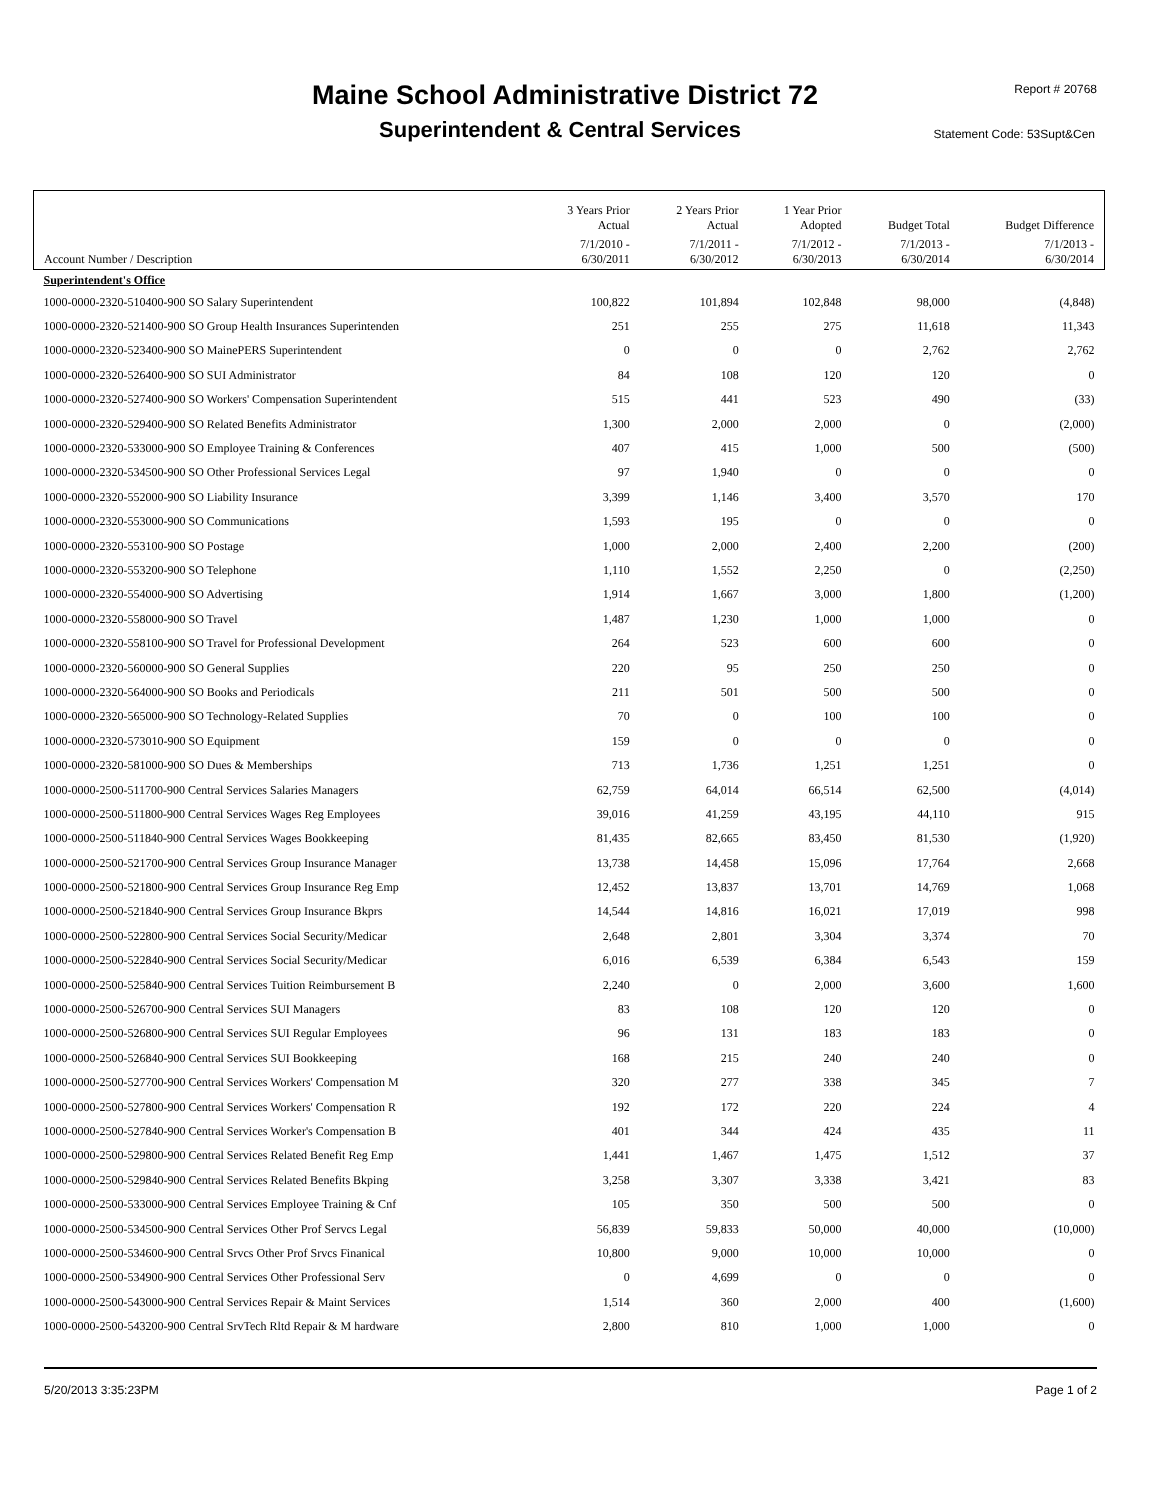Maine School Administrative District 72 Report # 20768
Superintendent & Central Services Statement Code: 53Supt&Cen
| | 3 Years Prior Actual | 2 Years Prior Actual | 1 Year Prior Adopted | Budget Total | Budget Difference |
| --- | --- | --- | --- | --- | --- |
| Account Number / Description | 7/1/2010 - 6/30/2011 | 7/1/2011 - 6/30/2012 | 7/1/2012 - 6/30/2013 | 7/1/2013 - 6/30/2014 | 7/1/2013 - 6/30/2014 |
| Superintendent's Office | | | | | |
| 1000-0000-2320-510400-900 SO Salary Superintendent | 100,822 | 101,894 | 102,848 | 98,000 | (4,848) |
| 1000-0000-2320-521400-900 SO Group Health Insurances Superintenden | 251 | 255 | 275 | 11,618 | 11,343 |
| 1000-0000-2320-523400-900 SO MainePERS Superintendent | 0 | 0 | 0 | 2,762 | 2,762 |
| 1000-0000-2320-526400-900 SO SUI Administrator | 84 | 108 | 120 | 120 | 0 |
| 1000-0000-2320-527400-900 SO Workers' Compensation Superintendent | 515 | 441 | 523 | 490 | (33) |
| 1000-0000-2320-529400-900 SO Related Benefits Administrator | 1,300 | 2,000 | 2,000 | 0 | (2,000) |
| 1000-0000-2320-533000-900 SO Employee Training & Conferences | 407 | 415 | 1,000 | 500 | (500) |
| 1000-0000-2320-534500-900 SO Other Professional Services Legal | 97 | 1,940 | 0 | 0 | 0 |
| 1000-0000-2320-552000-900 SO Liability Insurance | 3,399 | 1,146 | 3,400 | 3,570 | 170 |
| 1000-0000-2320-553000-900 SO Communications | 1,593 | 195 | 0 | 0 | 0 |
| 1000-0000-2320-553100-900 SO Postage | 1,000 | 2,000 | 2,400 | 2,200 | (200) |
| 1000-0000-2320-553200-900 SO Telephone | 1,110 | 1,552 | 2,250 | 0 | (2,250) |
| 1000-0000-2320-554000-900 SO Advertising | 1,914 | 1,667 | 3,000 | 1,800 | (1,200) |
| 1000-0000-2320-558000-900 SO Travel | 1,487 | 1,230 | 1,000 | 1,000 | 0 |
| 1000-0000-2320-558100-900 SO Travel for Professional Development | 264 | 523 | 600 | 600 | 0 |
| 1000-0000-2320-560000-900 SO General Supplies | 220 | 95 | 250 | 250 | 0 |
| 1000-0000-2320-564000-900 SO Books and Periodicals | 211 | 501 | 500 | 500 | 0 |
| 1000-0000-2320-565000-900 SO Technology-Related Supplies | 70 | 0 | 100 | 100 | 0 |
| 1000-0000-2320-573010-900 SO Equipment | 159 | 0 | 0 | 0 | 0 |
| 1000-0000-2320-581000-900 SO Dues & Memberships | 713 | 1,736 | 1,251 | 1,251 | 0 |
| 1000-0000-2500-511700-900 Central Services Salaries Managers | 62,759 | 64,014 | 66,514 | 62,500 | (4,014) |
| 1000-0000-2500-511800-900 Central Services Wages Reg Employees | 39,016 | 41,259 | 43,195 | 44,110 | 915 |
| 1000-0000-2500-511840-900 Central Services Wages Bookkeeping | 81,435 | 82,665 | 83,450 | 81,530 | (1,920) |
| 1000-0000-2500-521700-900 Central Services Group Insurance Manager | 13,738 | 14,458 | 15,096 | 17,764 | 2,668 |
| 1000-0000-2500-521800-900 Central Services Group Insurance Reg Emp | 12,452 | 13,837 | 13,701 | 14,769 | 1,068 |
| 1000-0000-2500-521840-900 Central Services Group Insurance Bkprs | 14,544 | 14,816 | 16,021 | 17,019 | 998 |
| 1000-0000-2500-522800-900 Central Services Social Security/Medicar | 2,648 | 2,801 | 3,304 | 3,374 | 70 |
| 1000-0000-2500-522840-900 Central Services Social Security/Medicar | 6,016 | 6,539 | 6,384 | 6,543 | 159 |
| 1000-0000-2500-525840-900 Central Services Tuition Reimbursement B | 2,240 | 0 | 2,000 | 3,600 | 1,600 |
| 1000-0000-2500-526700-900 Central Services SUI Managers | 83 | 108 | 120 | 120 | 0 |
| 1000-0000-2500-526800-900 Central Services SUI Regular Employees | 96 | 131 | 183 | 183 | 0 |
| 1000-0000-2500-526840-900 Central Services SUI Bookkeeping | 168 | 215 | 240 | 240 | 0 |
| 1000-0000-2500-527700-900 Central Services Workers' Compensation M | 320 | 277 | 338 | 345 | 7 |
| 1000-0000-2500-527800-900 Central Services Workers' Compensation R | 192 | 172 | 220 | 224 | 4 |
| 1000-0000-2500-527840-900 Central Services Worker's Compensation B | 401 | 344 | 424 | 435 | 11 |
| 1000-0000-2500-529800-900 Central Services Related Benefit Reg Emp | 1,441 | 1,467 | 1,475 | 1,512 | 37 |
| 1000-0000-2500-529840-900 Central Services Related Benefits Bkping | 3,258 | 3,307 | 3,338 | 3,421 | 83 |
| 1000-0000-2500-533000-900 Central Services Employee Training & Cnf | 105 | 350 | 500 | 500 | 0 |
| 1000-0000-2500-534500-900 Central Services Other Prof Servcs Legal | 56,839 | 59,833 | 50,000 | 40,000 | (10,000) |
| 1000-0000-2500-534600-900 Central Srvcs Other Prof Srvcs Finanical | 10,800 | 9,000 | 10,000 | 10,000 | 0 |
| 1000-0000-2500-534900-900 Central Services Other Professional Serv | 0 | 4,699 | 0 | 0 | 0 |
| 1000-0000-2500-543000-900 Central Services Repair & Maint Services | 1,514 | 360 | 2,000 | 400 | (1,600) |
| 1000-0000-2500-543200-900 Central SrvTech Rltd Repair & M hardware | 2,800 | 810 | 1,000 | 1,000 | 0 |
5/20/2013 3:35:23PM Page 1 of 2